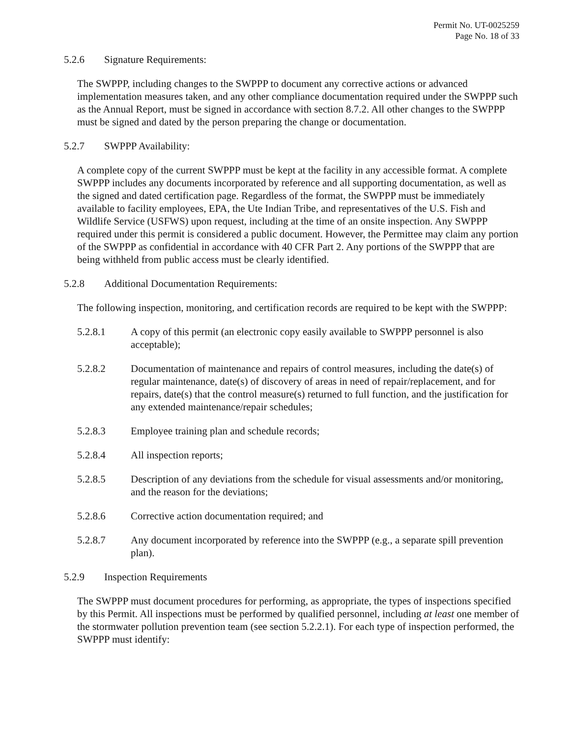Permit No. UT-0025259
Page No. 18 of 33
5.2.6 Signature Requirements:
The SWPPP, including changes to the SWPPP to document any corrective actions or advanced implementation measures taken, and any other compliance documentation required under the SWPPP such as the Annual Report, must be signed in accordance with section 8.7.2. All other changes to the SWPPP must be signed and dated by the person preparing the change or documentation.
5.2.7 SWPPP Availability:
A complete copy of the current SWPPP must be kept at the facility in any accessible format. A complete SWPPP includes any documents incorporated by reference and all supporting documentation, as well as the signed and dated certification page. Regardless of the format, the SWPPP must be immediately available to facility employees, EPA, the Ute Indian Tribe, and representatives of the U.S. Fish and Wildlife Service (USFWS) upon request, including at the time of an onsite inspection. Any SWPPP required under this permit is considered a public document. However, the Permittee may claim any portion of the SWPPP as confidential in accordance with 40 CFR Part 2. Any portions of the SWPPP that are being withheld from public access must be clearly identified.
5.2.8 Additional Documentation Requirements:
The following inspection, monitoring, and certification records are required to be kept with the SWPPP:
5.2.8.1 A copy of this permit (an electronic copy easily available to SWPPP personnel is also acceptable);
5.2.8.2 Documentation of maintenance and repairs of control measures, including the date(s) of regular maintenance, date(s) of discovery of areas in need of repair/replacement, and for repairs, date(s) that the control measure(s) returned to full function, and the justification for any extended maintenance/repair schedules;
5.2.8.3 Employee training plan and schedule records;
5.2.8.4 All inspection reports;
5.2.8.5 Description of any deviations from the schedule for visual assessments and/or monitoring, and the reason for the deviations;
5.2.8.6 Corrective action documentation required; and
5.2.8.7 Any document incorporated by reference into the SWPPP (e.g., a separate spill prevention plan).
5.2.9 Inspection Requirements
The SWPPP must document procedures for performing, as appropriate, the types of inspections specified by this Permit. All inspections must be performed by qualified personnel, including at least one member of the stormwater pollution prevention team (see section 5.2.2.1). For each type of inspection performed, the SWPPP must identify: